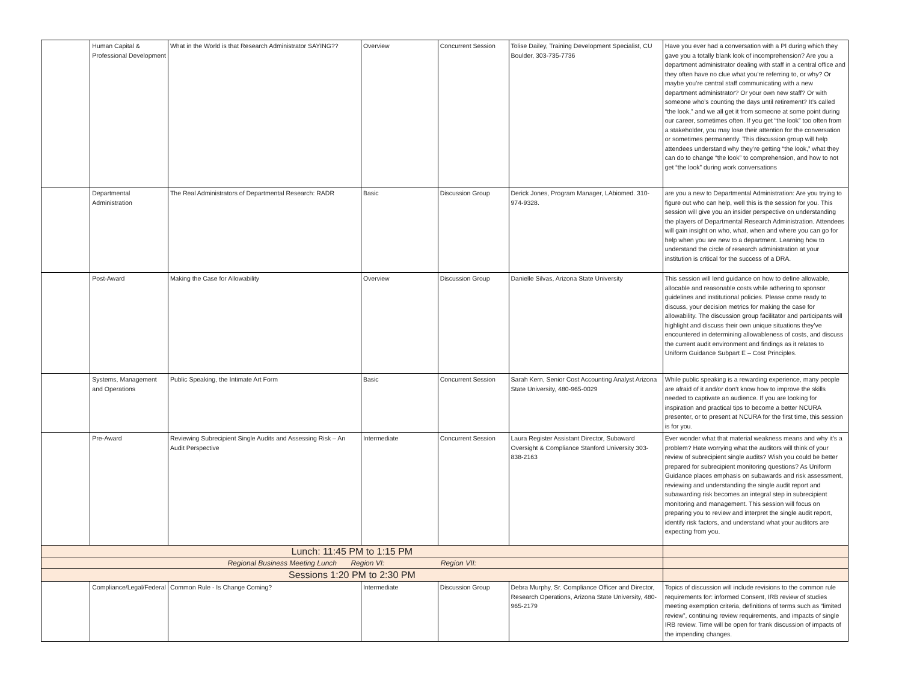| | Human Capital & Professional Development | What in the World is that Research Administrator SAYING?? | Overview | Concurrent Session | Tolise Dailey, Training Development Specialist, CU Boulder, 303-735-7736 | Have you ever had a conversation with a PI during which they gave you a totally blank look of incomprehension? Are you a department administrator dealing with staff in a central office and they often have no clue what you’re referring to, or why? Or maybe you’re central staff communicating with a new department administrator? Or your own new staff? Or with someone who’s counting the days until retirement? It’s called “the look,” and we all get it from someone at some point during our career, sometimes often. If you get “the look” too often from a stakeholder, you may lose their attention for the conversation or sometimes permanently. This discussion group will help attendees understand why they’re getting “the look,” what they can do to change “the look” to comprehension, and how to not get “the look” during work conversations |
| | Departmental Administration | The Real Administrators of Departmental Research: RADR | Basic | Discussion Group | Derick Jones, Program Manager, LAbiomed. 310-974-9328. | are you a new to Departmental Administration: Are you trying to figure out who can help, well this is the session for you. This session will give you an insider perspective on understanding the players of Departmental Research Administration. Attendees will gain insight on who, what, when and where you can go for help when you are new to a department. Learning how to understand the circle of research administration at your institution is critical for the success of a DRA. |
| | Post-Award | Making the Case for Allowability | Overview | Discussion Group | Danielle Silvas, Arizona State University | This session will lend guidance on how to define allowable, allocable and reasonable costs while adhering to sponsor guidelines and institutional policies. Please come ready to discuss, your decision metrics for making the case for allowability. The discussion group facilitator and participants will highlight and discuss their own unique situations they’ve encountered in determining allowableness of costs, and discuss the current audit environment and findings as it relates to Uniform Guidance Subpart E – Cost Principles. |
| | Systems, Management and Operations | Public Speaking, the Intimate Art Form | Basic | Concurrent Session | Sarah Kern, Senior Cost Accounting Analyst Arizona State University, 480-965-0029 | While public speaking is a rewarding experience, many people are afraid of it and/or don’t know how to improve the skills needed to captivate an audience. If you are looking for inspiration and practical tips to become a better NCURA presenter, or to present at NCURA for the first time, this session is for you. |
| | Pre-Award | Reviewing Subrecipient Single Audits and Assessing Risk – An Audit Perspective | Intermediate | Concurrent Session | Laura Register Assistant Director, Subaward Oversight & Compliance Stanford University 303-838-2163 | Ever wonder what that material weakness means and why it’s a problem? Hate worrying what the auditors will think of your review of subrecipient single audits? Wish you could be better prepared for subrecipient monitoring questions? As Uniform Guidance places emphasis on subawards and risk assessment, reviewing and understanding the single audit report and subawarding risk becomes an integral step in subrecipient monitoring and management. This session will focus on preparing you to review and interpret the single audit report, identify risk factors, and understand what your auditors are expecting from you. |
| Lunch: 11:45 PM to 1:15 PM | | | | | | |
| Regional Business Meeting Lunch Region VI: Region VII: | | | | | | |
| Sessions 1:20 PM to 2:30 PM | | | | | | |
| | Compliance/Legal/Federal | Common Rule - Is Change Coming? | Intermediate | Discussion Group | Debra Murphy, Sr. Compliance Officer and Director, Research Operations, Arizona State University, 480-965-2179 | Topics of discussion will include revisions to the common rule requirements for: informed Consent, IRB review of studies meeting exemption criteria, definitions of terms such as “limited review”, continuing review requirements, and impacts of single IRB review. Time will be open for frank discussion of impacts of the impending changes. |